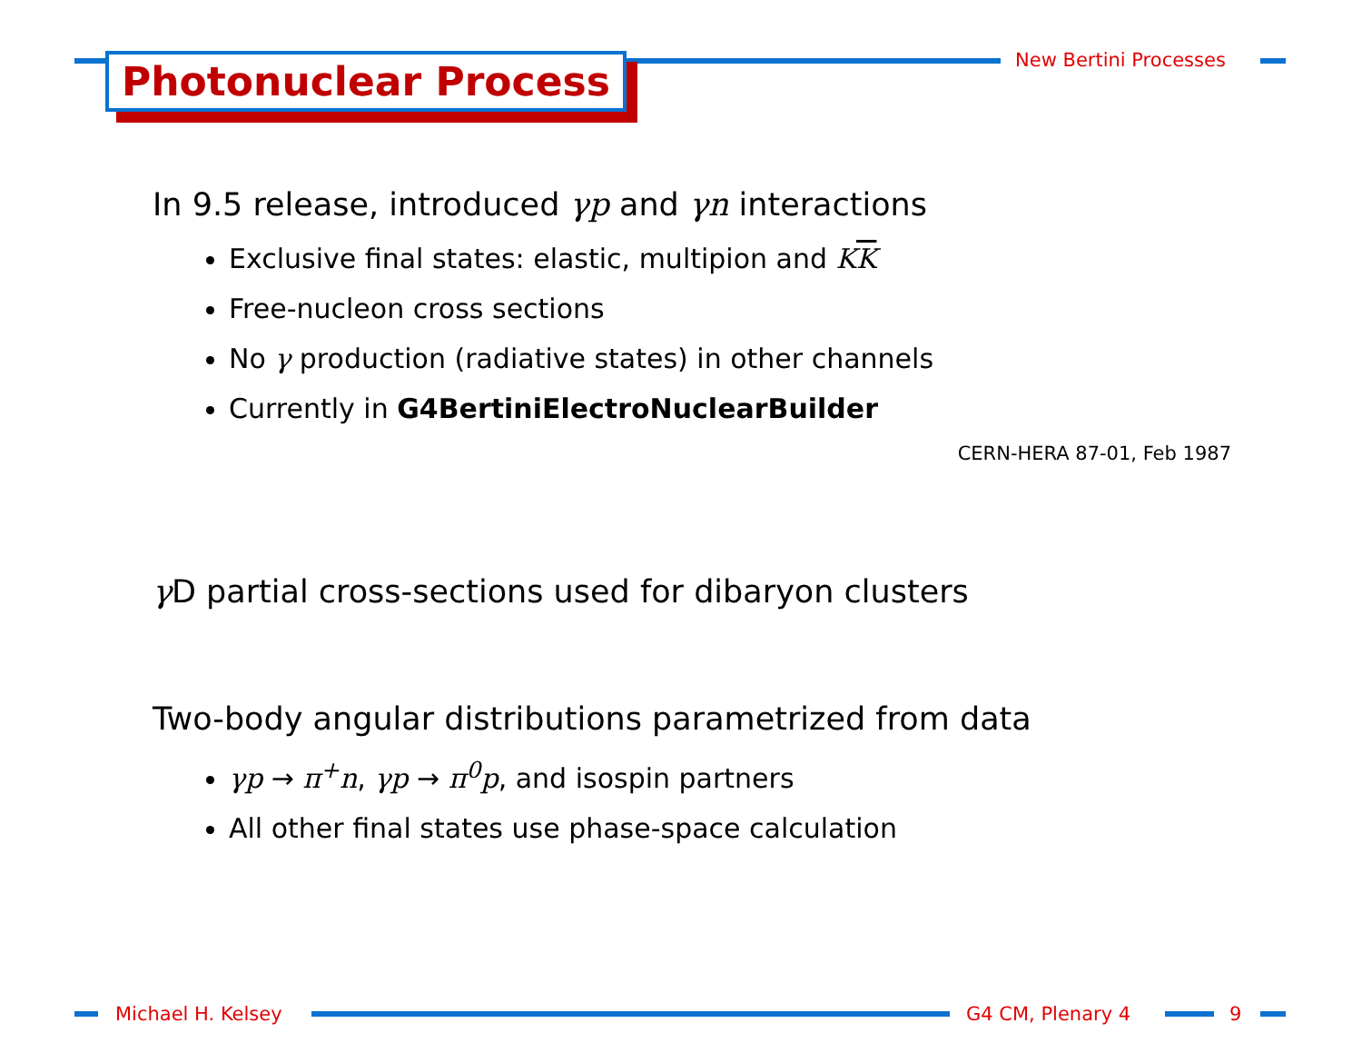Photonuclear Process New Bertini Processes
In 9.5 release, introduced γp and γn interactions
Exclusive final states: elastic, multipion and KK
Free-nucleon cross sections
No γ production (radiative states) in other channels
Currently in G4BertiniElectroNuclearBuilder
CERN-HERA 87-01, Feb 1987
γ D partial cross-sections used for dibaryon clusters
Two-body angular distributions parametrized from data
γp → π<sup>+</sup>n, γp → π<sup>0</sup>p, and isospin partners
All other final states use phase-space calculation
Michael H. Kelsey G4 CM, Plenary 4 9